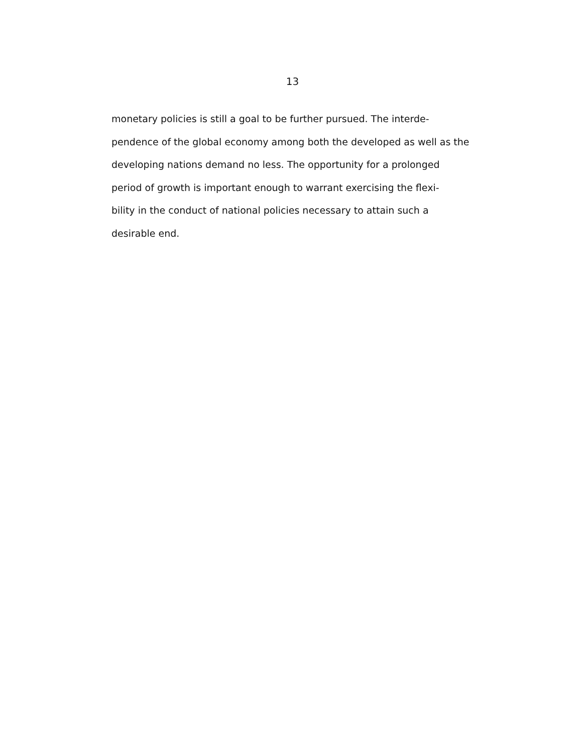13
monetary policies is still a goal to be further pursued. The interde-
pendence of the global economy among both the developed as well as the
developing nations demand no less. The opportunity for a prolonged
period of growth is important enough to warrant exercising the flexi-
bility in the conduct of national policies necessary to attain such a
desirable end.